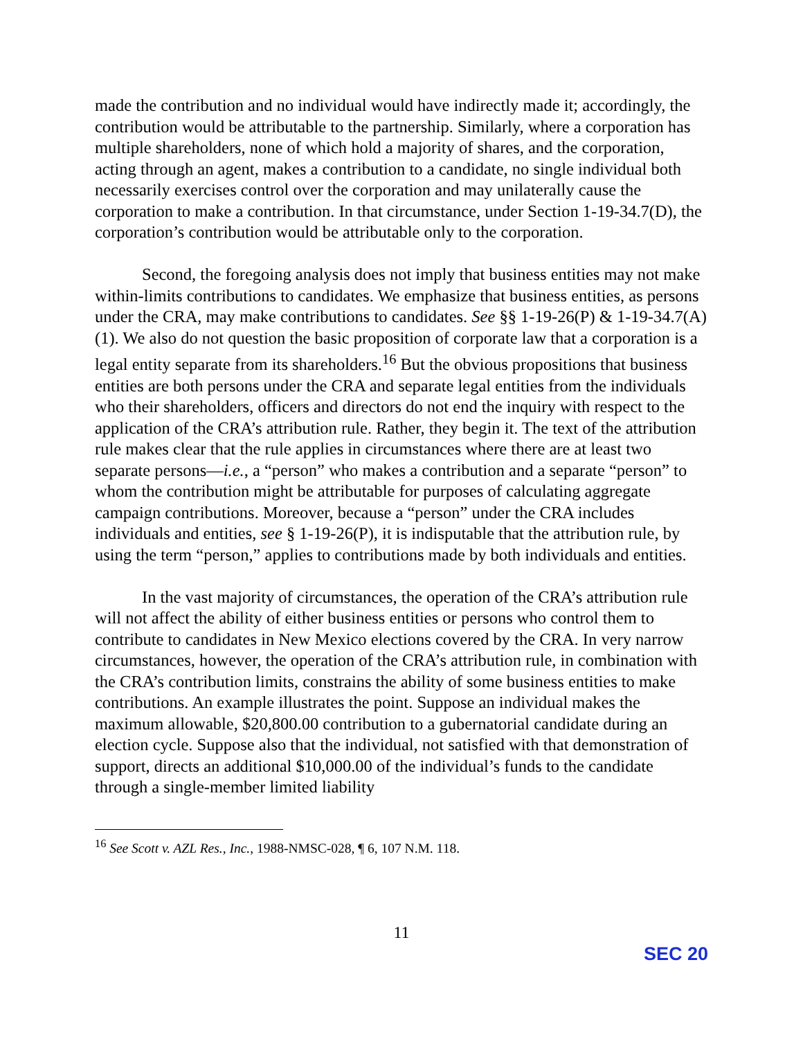made the contribution and no individual would have indirectly made it; accordingly, the contribution would be attributable to the partnership. Similarly, where a corporation has multiple shareholders, none of which hold a majority of shares, and the corporation, acting through an agent, makes a contribution to a candidate, no single individual both necessarily exercises control over the corporation and may unilaterally cause the corporation to make a contribution. In that circumstance, under Section 1-19-34.7(D), the corporation’s contribution would be attributable only to the corporation.
Second, the foregoing analysis does not imply that business entities may not make within-limits contributions to candidates. We emphasize that business entities, as persons under the CRA, may make contributions to candidates. See §§ 1-19-26(P) & 1-19-34.7(A)(1). We also do not question the basic proposition of corporate law that a corporation is a legal entity separate from its shareholders.<sup>16</sup> But the obvious propositions that business entities are both persons under the CRA and separate legal entities from the individuals who their shareholders, officers and directors do not end the inquiry with respect to the application of the CRA’s attribution rule. Rather, they begin it. The text of the attribution rule makes clear that the rule applies in circumstances where there are at least two separate persons—i.e., a “person” who makes a contribution and a separate “person” to whom the contribution might be attributable for purposes of calculating aggregate campaign contributions. Moreover, because a “person” under the CRA includes individuals and entities, see § 1-19-26(P), it is indisputable that the attribution rule, by using the term “person,” applies to contributions made by both individuals and entities.
In the vast majority of circumstances, the operation of the CRA’s attribution rule will not affect the ability of either business entities or persons who control them to contribute to candidates in New Mexico elections covered by the CRA. In very narrow circumstances, however, the operation of the CRA’s attribution rule, in combination with the CRA’s contribution limits, constrains the ability of some business entities to make contributions. An example illustrates the point. Suppose an individual makes the maximum allowable, $20,800.00 contribution to a gubernatorial candidate during an election cycle. Suppose also that the individual, not satisfied with that demonstration of support, directs an additional $10,000.00 of the individual’s funds to the candidate through a single-member limited liability
<sup>16</sup> See Scott v. AZL Res., Inc., 1988-NMSC-028, ¶ 6, 107 N.M. 118.
11
SEC 20